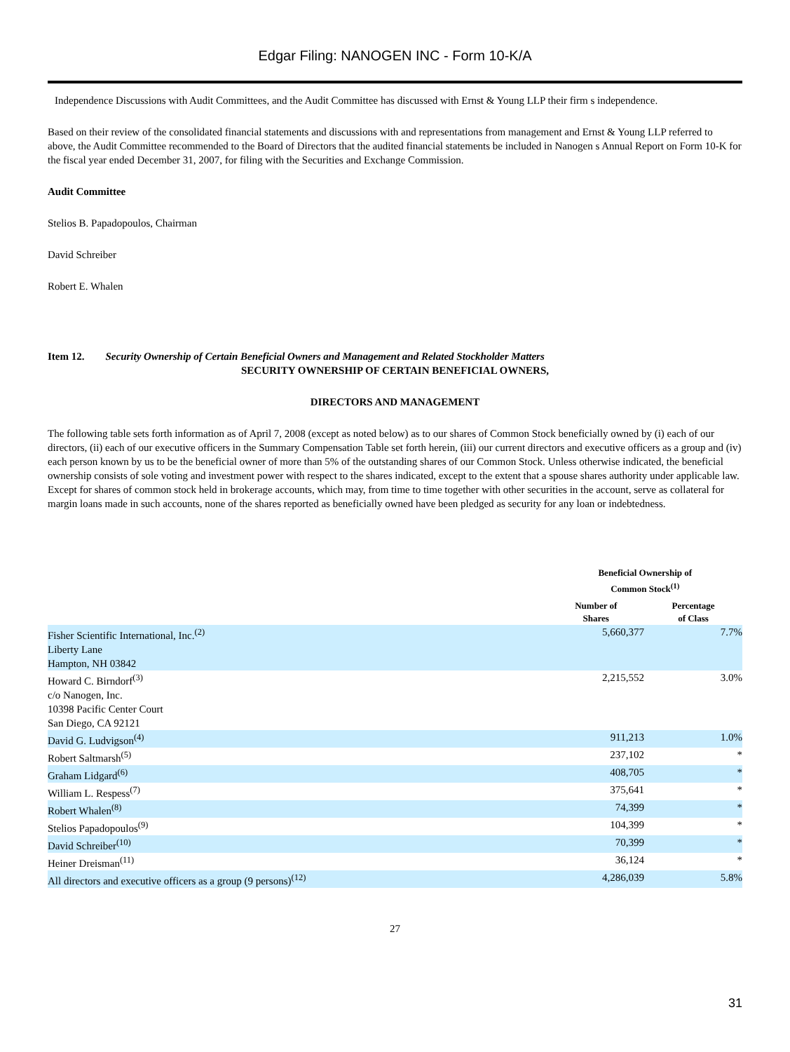Edgar Filing: NANOGEN INC - Form 10-K/A
Independence Discussions with Audit Committees, and the Audit Committee has discussed with Ernst & Young LLP their firm s independence.
Based on their review of the consolidated financial statements and discussions with and representations from management and Ernst & Young LLP referred to above, the Audit Committee recommended to the Board of Directors that the audited financial statements be included in Nanogen s Annual Report on Form 10-K for the fiscal year ended December 31, 2007, for filing with the Securities and Exchange Commission.
Audit Committee
Stelios B. Papadopoulos, Chairman
David Schreiber
Robert E. Whalen
Item 12. Security Ownership of Certain Beneficial Owners and Management and Related Stockholder Matters
SECURITY OWNERSHIP OF CERTAIN BENEFICIAL OWNERS,
DIRECTORS AND MANAGEMENT
The following table sets forth information as of April 7, 2008 (except as noted below) as to our shares of Common Stock beneficially owned by (i) each of our directors, (ii) each of our executive officers in the Summary Compensation Table set forth herein, (iii) our current directors and executive officers as a group and (iv) each person known by us to be the beneficial owner of more than 5% of the outstanding shares of our Common Stock. Unless otherwise indicated, the beneficial ownership consists of sole voting and investment power with respect to the shares indicated, except to the extent that a spouse shares authority under applicable law. Except for shares of common stock held in brokerage accounts, which may, from time to time together with other securities in the account, serve as collateral for margin loans made in such accounts, none of the shares reported as beneficially owned have been pledged as security for any loan or indebtedness.
| | Beneficial Ownership of Common Stock<sup>(1)</sup> | |
| --- | --- | --- |
| | Number of Shares | Percentage of Class |
| Fisher Scientific International, Inc.<sup>(2)</sup> Liberty Lane Hampton, NH 03842 | 5,660,377 | 7.7% |
| Howard C. Birndorf<sup>(3)</sup> c/o Nanogen, Inc. 10398 Pacific Center Court San Diego, CA 92121 | 2,215,552 | 3.0% |
| David G. Ludvigson<sup>(4)</sup> | 911,213 | 1.0% |
| Robert Saltmarsh<sup>(5)</sup> | 237,102 | * |
| Graham Lidgard<sup>(6)</sup> | 408,705 | * |
| William L. Respess<sup>(7)</sup> | 375,641 | * |
| Robert Whalen<sup>(8)</sup> | 74,399 | * |
| Stelios Papadopoulos<sup>(9)</sup> | 104,399 | * |
| David Schreiber<sup>(10)</sup> | 70,399 | * |
| Heiner Dreisman<sup>(11)</sup> | 36,124 | * |
| All directors and executive officers as a group (9 persons)<sup>(12)</sup> | 4,286,039 | 5.8% |
27
31